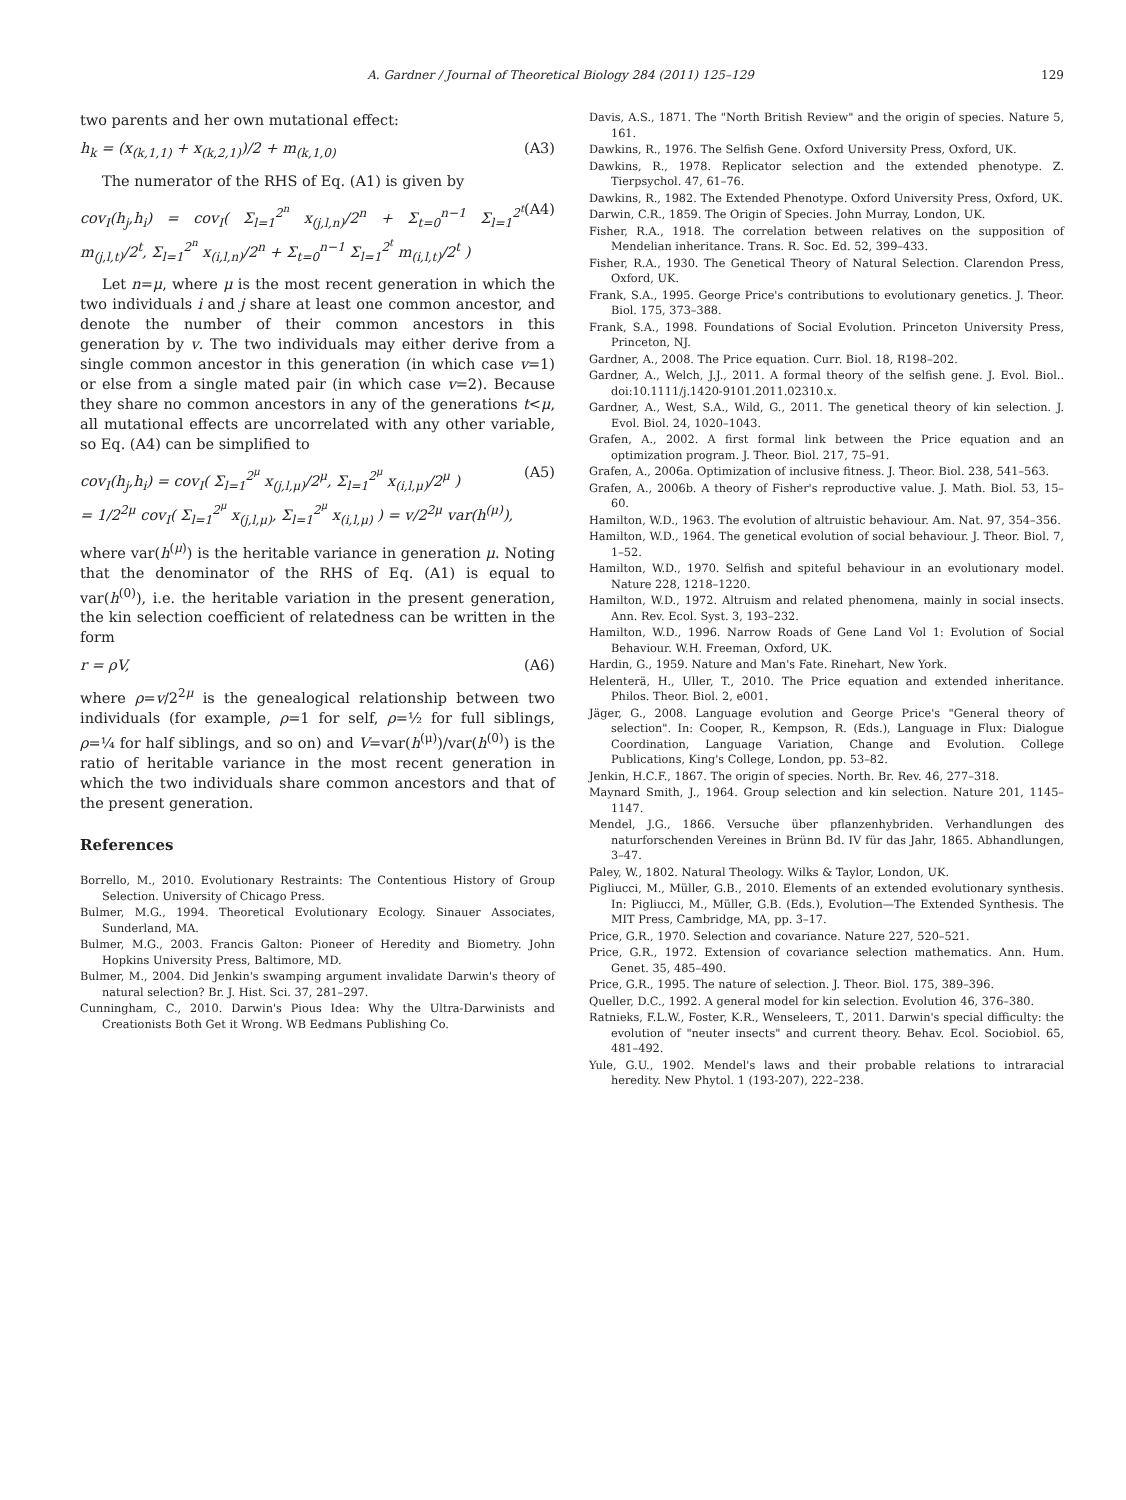A. Gardner / Journal of Theoretical Biology 284 (2011) 125–129 129
two parents and her own mutational effect:
h<sub>k</sub> = (x<sub>(k,1,1)</sub> + x<sub>(k,2,1)</sub>)/2 + m<sub>(k,1,0)</sub> (A3)
The numerator of the RHS of Eq. (A1) is given by
cov<sub>I</sub>(h<sub>j</sub>,h<sub>i</sub>) = cov<sub>I</sub>( Σ<sub>l=1</sub><sup>2<sup>n</sup></sup> x<sub>(j,l,n)</sub>/2<sup>n</sup> + Σ<sub>t=0</sub><sup>n−1</sup> Σ<sub>l=1</sub><sup>2<sup>t</sup></sup> m<sub>(j,l,t)</sub>/2<sup>t</sup>, Σ<sub>l=1</sub><sup>2<sup>n</sup></sup> x<sub>(i,l,n)</sub>/2<sup>n</sup> + Σ<sub>t=0</sub><sup>n−1</sup> Σ<sub>l=1</sub><sup>2<sup>t</sup></sup> m<sub>(i,l,t)</sub>/2<sup>t</sup> ) (A4)
Let n=μ, where μ is the most recent generation in which the two individuals i and j share at least one common ancestor, and denote the number of their common ancestors in this generation by v. The two individuals may either derive from a single common ancestor in this generation (in which case v=1) or else from a single mated pair (in which case v=2). Because they share no common ancestors in any of the generations t<μ, all mutational effects are uncorrelated with any other variable, so Eq. (A4) can be simplified to
cov<sub>I</sub>(h<sub>j</sub>,h<sub>i</sub>) = cov<sub>I</sub>( Σ<sub>l=1</sub><sup>2<sup>μ</sup></sup> x<sub>(j,l,μ)</sub>/2<sup>μ</sup>, Σ<sub>l=1</sub><sup>2<sup>μ</sup></sup> x<sub>(i,l,μ)</sub>/2<sup>μ</sup> )
= 1/2<sup>2μ</sup> cov<sub>I</sub>( Σ<sub>l=1</sub><sup>2<sup>μ</sup></sup> x<sub>(j,l,μ)</sub>, Σ<sub>l=1</sub><sup>2<sup>μ</sup></sup> x<sub>(i,l,μ)</sub> ) = v/2<sup>2μ</sup> var(h<sup>(μ)</sup>), (A5)
where var(h<sup>(μ)</sup>) is the heritable variance in generation μ. Noting that the denominator of the RHS of Eq. (A1) is equal to var(h<sup>(0)</sup>), i.e. the heritable variation in the present generation, the kin selection coefficient of relatedness can be written in the form
r = ρV, (A6)
where ρ=v/2<sup>2μ</sup> is the genealogical relationship between two individuals (for example, ρ=1 for self, ρ=½ for full siblings, ρ=¼ for half siblings, and so on) and V=var(h<sup>(μ)</sup>)/var(h<sup>(0)</sup>) is the ratio of heritable variance in the most recent generation in which the two individuals share common ancestors and that of the present generation.
References
Borrello, M., 2010. Evolutionary Restraints: The Contentious History of Group Selection. University of Chicago Press.
Bulmer, M.G., 1994. Theoretical Evolutionary Ecology. Sinauer Associates, Sunderland, MA.
Bulmer, M.G., 2003. Francis Galton: Pioneer of Heredity and Biometry. John Hopkins University Press, Baltimore, MD.
Bulmer, M., 2004. Did Jenkin's swamping argument invalidate Darwin's theory of natural selection? Br. J. Hist. Sci. 37, 281–297.
Cunningham, C., 2010. Darwin's Pious Idea: Why the Ultra-Darwinists and Creationists Both Get it Wrong. WB Eedmans Publishing Co.
Davis, A.S., 1871. The "North British Review" and the origin of species. Nature 5, 161.
Dawkins, R., 1976. The Selfish Gene. Oxford University Press, Oxford, UK.
Dawkins, R., 1978. Replicator selection and the extended phenotype. Z. Tierpsychol. 47, 61–76.
Dawkins, R., 1982. The Extended Phenotype. Oxford University Press, Oxford, UK.
Darwin, C.R., 1859. The Origin of Species. John Murray, London, UK.
Fisher, R.A., 1918. The correlation between relatives on the supposition of Mendelian inheritance. Trans. R. Soc. Ed. 52, 399–433.
Fisher, R.A., 1930. The Genetical Theory of Natural Selection. Clarendon Press, Oxford, UK.
Frank, S.A., 1995. George Price's contributions to evolutionary genetics. J. Theor. Biol. 175, 373–388.
Frank, S.A., 1998. Foundations of Social Evolution. Princeton University Press, Princeton, NJ.
Gardner, A., 2008. The Price equation. Curr. Biol. 18, R198–202.
Gardner, A., Welch, J.J., 2011. A formal theory of the selfish gene. J. Evol. Biol.. doi:10.1111/j.1420-9101.2011.02310.x.
Gardner, A., West, S.A., Wild, G., 2011. The genetical theory of kin selection. J. Evol. Biol. 24, 1020–1043.
Grafen, A., 2002. A first formal link between the Price equation and an optimization program. J. Theor. Biol. 217, 75–91.
Grafen, A., 2006a. Optimization of inclusive fitness. J. Theor. Biol. 238, 541–563.
Grafen, A., 2006b. A theory of Fisher's reproductive value. J. Math. Biol. 53, 15–60.
Hamilton, W.D., 1963. The evolution of altruistic behaviour. Am. Nat. 97, 354–356.
Hamilton, W.D., 1964. The genetical evolution of social behaviour. J. Theor. Biol. 7, 1–52.
Hamilton, W.D., 1970. Selfish and spiteful behaviour in an evolutionary model. Nature 228, 1218–1220.
Hamilton, W.D., 1972. Altruism and related phenomena, mainly in social insects. Ann. Rev. Ecol. Syst. 3, 193–232.
Hamilton, W.D., 1996. Narrow Roads of Gene Land Vol 1: Evolution of Social Behaviour. W.H. Freeman, Oxford, UK.
Hardin, G., 1959. Nature and Man's Fate. Rinehart, New York.
Helenterä, H., Uller, T., 2010. The Price equation and extended inheritance. Philos. Theor. Biol. 2, e001.
Jäger, G., 2008. Language evolution and George Price's "General theory of selection". In: Cooper, R., Kempson, R. (Eds.), Language in Flux: Dialogue Coordination, Language Variation, Change and Evolution. College Publications, King's College, London, pp. 53–82.
Jenkin, H.C.F., 1867. The origin of species. North. Br. Rev. 46, 277–318.
Maynard Smith, J., 1964. Group selection and kin selection. Nature 201, 1145–1147.
Mendel, J.G., 1866. Versuche über pflanzenhybriden. Verhandlungen des naturforschenden Vereines in Brünn Bd. IV für das Jahr, 1865. Abhandlungen, 3–47.
Paley, W., 1802. Natural Theology. Wilks & Taylor, London, UK.
Pigliucci, M., Müller, G.B., 2010. Elements of an extended evolutionary synthesis. In: Pigliucci, M., Müller, G.B. (Eds.), Evolution—The Extended Synthesis. The MIT Press, Cambridge, MA, pp. 3–17.
Price, G.R., 1970. Selection and covariance. Nature 227, 520–521.
Price, G.R., 1972. Extension of covariance selection mathematics. Ann. Hum. Genet. 35, 485–490.
Price, G.R., 1995. The nature of selection. J. Theor. Biol. 175, 389–396.
Queller, D.C., 1992. A general model for kin selection. Evolution 46, 376–380.
Ratnieks, F.L.W., Foster, K.R., Wenseleers, T., 2011. Darwin's special difficulty: the evolution of "neuter insects" and current theory. Behav. Ecol. Sociobiol. 65, 481–492.
Yule, G.U., 1902. Mendel's laws and their probable relations to intraracial heredity. New Phytol. 1 (193-207), 222–238.